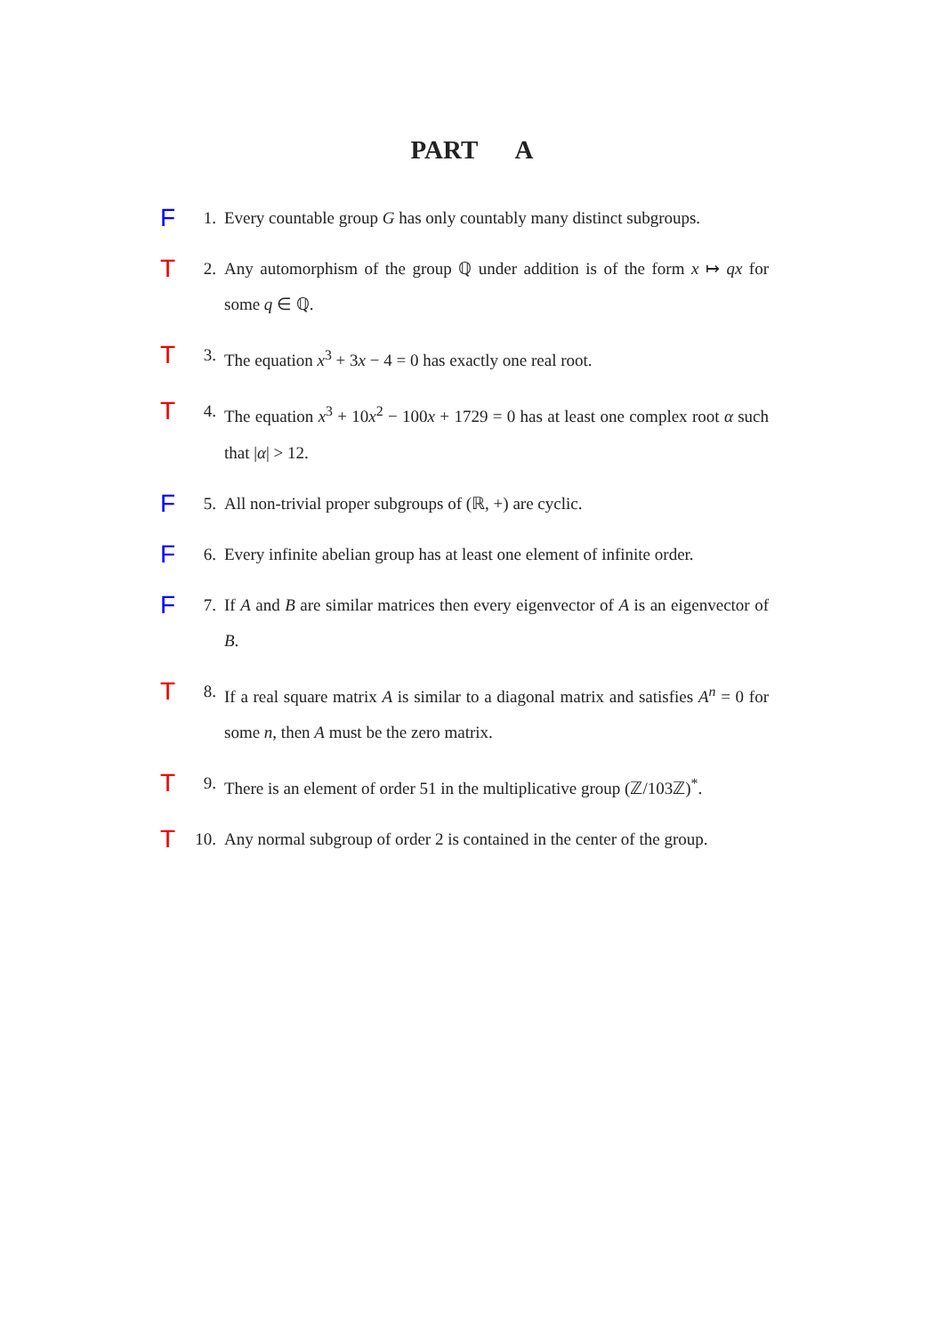PART A
F 1. Every countable group G has only countably many distinct subgroups.
T 2. Any automorphism of the group ℚ under addition is of the form x ↦ qx for some q ∈ ℚ.
T 3. The equation x<sup>3</sup> + 3x − 4 = 0 has exactly one real root.
T 4. The equation x<sup>3</sup> + 10x<sup>2</sup> − 100x + 1729 = 0 has at least one complex root α such that |α| > 12.
F 5. All non-trivial proper subgroups of (ℝ, +) are cyclic.
F 6. Every infinite abelian group has at least one element of infinite order.
F 7. If A and B are similar matrices then every eigenvector of A is an eigenvector of B.
T 8. If a real square matrix A is similar to a diagonal matrix and satisfies A<sup>n</sup> = 0 for some n, then A must be the zero matrix.
T 9. There is an element of order 51 in the multiplicative group (ℤ/103ℤ)<sup>*</sup>.
T 10. Any normal subgroup of order 2 is contained in the center of the group.